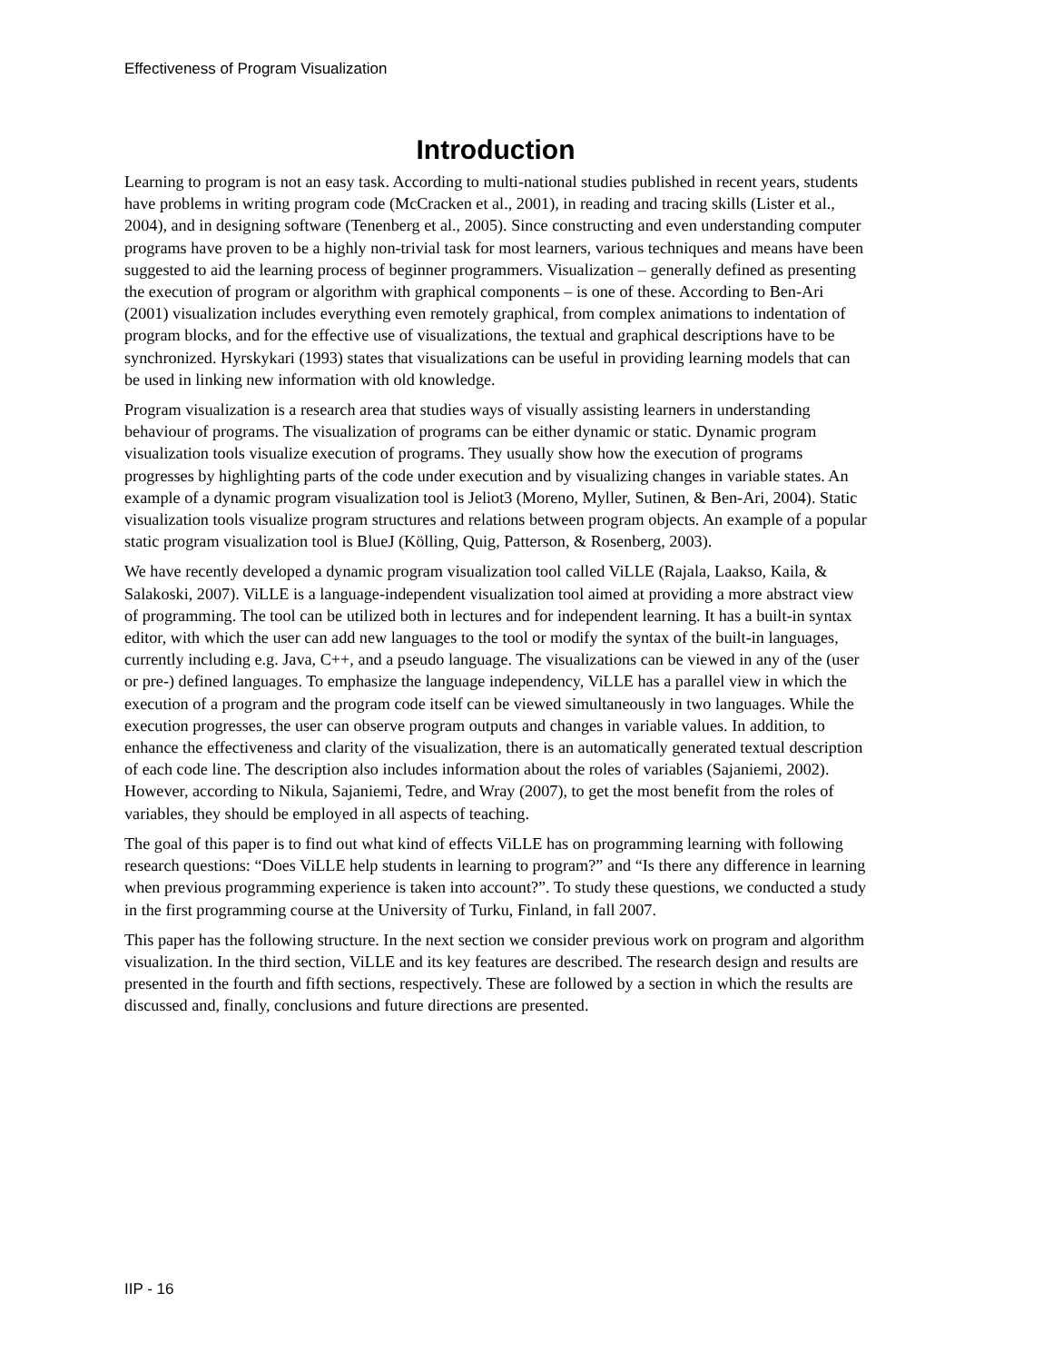Effectiveness of Program Visualization
Introduction
Learning to program is not an easy task. According to multi-national studies published in recent years, students have problems in writing program code (McCracken et al., 2001), in reading and tracing skills (Lister et al., 2004), and in designing software (Tenenberg et al., 2005). Since constructing and even understanding computer programs have proven to be a highly non-trivial task for most learners, various techniques and means have been suggested to aid the learning process of beginner programmers. Visualization – generally defined as presenting the execution of program or algorithm with graphical components – is one of these. According to Ben-Ari (2001) visualization includes everything even remotely graphical, from complex animations to indentation of program blocks, and for the effective use of visualizations, the textual and graphical descriptions have to be synchronized. Hyrskykari (1993) states that visualizations can be useful in providing learning models that can be used in linking new information with old knowledge.
Program visualization is a research area that studies ways of visually assisting learners in understanding behaviour of programs. The visualization of programs can be either dynamic or static. Dynamic program visualization tools visualize execution of programs. They usually show how the execution of programs progresses by highlighting parts of the code under execution and by visualizing changes in variable states. An example of a dynamic program visualization tool is Jeliot3 (Moreno, Myller, Sutinen, & Ben-Ari, 2004). Static visualization tools visualize program structures and relations between program objects. An example of a popular static program visualization tool is BlueJ (Kölling, Quig, Patterson, & Rosenberg, 2003).
We have recently developed a dynamic program visualization tool called ViLLE (Rajala, Laakso, Kaila, & Salakoski, 2007). ViLLE is a language-independent visualization tool aimed at providing a more abstract view of programming. The tool can be utilized both in lectures and for independent learning. It has a built-in syntax editor, with which the user can add new languages to the tool or modify the syntax of the built-in languages, currently including e.g. Java, C++, and a pseudo language. The visualizations can be viewed in any of the (user or pre-) defined languages. To emphasize the language independency, ViLLE has a parallel view in which the execution of a program and the program code itself can be viewed simultaneously in two languages. While the execution progresses, the user can observe program outputs and changes in variable values. In addition, to enhance the effectiveness and clarity of the visualization, there is an automatically generated textual description of each code line. The description also includes information about the roles of variables (Sajaniemi, 2002). However, according to Nikula, Sajaniemi, Tedre, and Wray (2007), to get the most benefit from the roles of variables, they should be employed in all aspects of teaching.
The goal of this paper is to find out what kind of effects ViLLE has on programming learning with following research questions: “Does ViLLE help students in learning to program?” and “Is there any difference in learning when previous programming experience is taken into account?”. To study these questions, we conducted a study in the first programming course at the University of Turku, Finland, in fall 2007.
This paper has the following structure. In the next section we consider previous work on program and algorithm visualization. In the third section, ViLLE and its key features are described. The research design and results are presented in the fourth and fifth sections, respectively. These are followed by a section in which the results are discussed and, finally, conclusions and future directions are presented.
IIP - 16